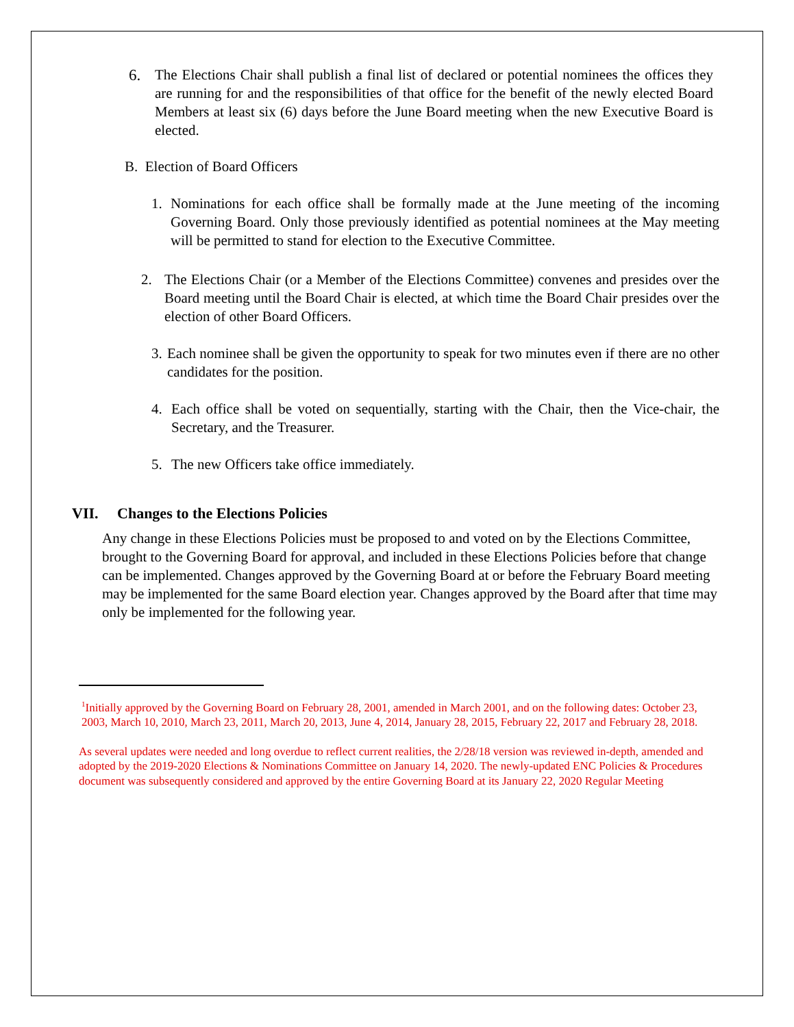6. The Elections Chair shall publish a final list of declared or potential nominees the offices they are running for and the responsibilities of that office for the benefit of the newly elected Board Members at least six (6) days before the June Board meeting when the new Executive Board is elected.
B. Election of Board Officers
1. Nominations for each office shall be formally made at the June meeting of the incoming Governing Board. Only those previously identified as potential nominees at the May meeting will be permitted to stand for election to the Executive Committee.
2. The Elections Chair (or a Member of the Elections Committee) convenes and presides over the Board meeting until the Board Chair is elected, at which time the Board Chair presides over the election of other Board Officers.
3. Each nominee shall be given the opportunity to speak for two minutes even if there are no other candidates for the position.
4. Each office shall be voted on sequentially, starting with the Chair, then the Vice-chair, the Secretary, and the Treasurer.
5. The new Officers take office immediately.
VII. Changes to the Elections Policies
Any change in these Elections Policies must be proposed to and voted on by the Elections Committee, brought to the Governing Board for approval, and included in these Elections Policies before that change can be implemented. Changes approved by the Governing Board at or before the February Board meeting may be implemented for the same Board election year. Changes approved by the Board after that time may only be implemented for the following year.
<sup>1</sup> Initially approved by the Governing Board on February 28, 2001, amended in March 2001, and on the following dates: October 23, 2003, March 10, 2010, March 23, 2011, March 20, 2013, June 4, 2014, January 28, 2015, February 22, 2017 and February 28, 2018.
As several updates were needed and long overdue to reflect current realities, the 2/28/18 version was reviewed in-depth, amended and adopted by the 2019-2020 Elections & Nominations Committee on January 14, 2020. The newly-updated ENC Policies & Procedures document was subsequently considered and approved by the entire Governing Board at its January 22, 2020 Regular Meeting